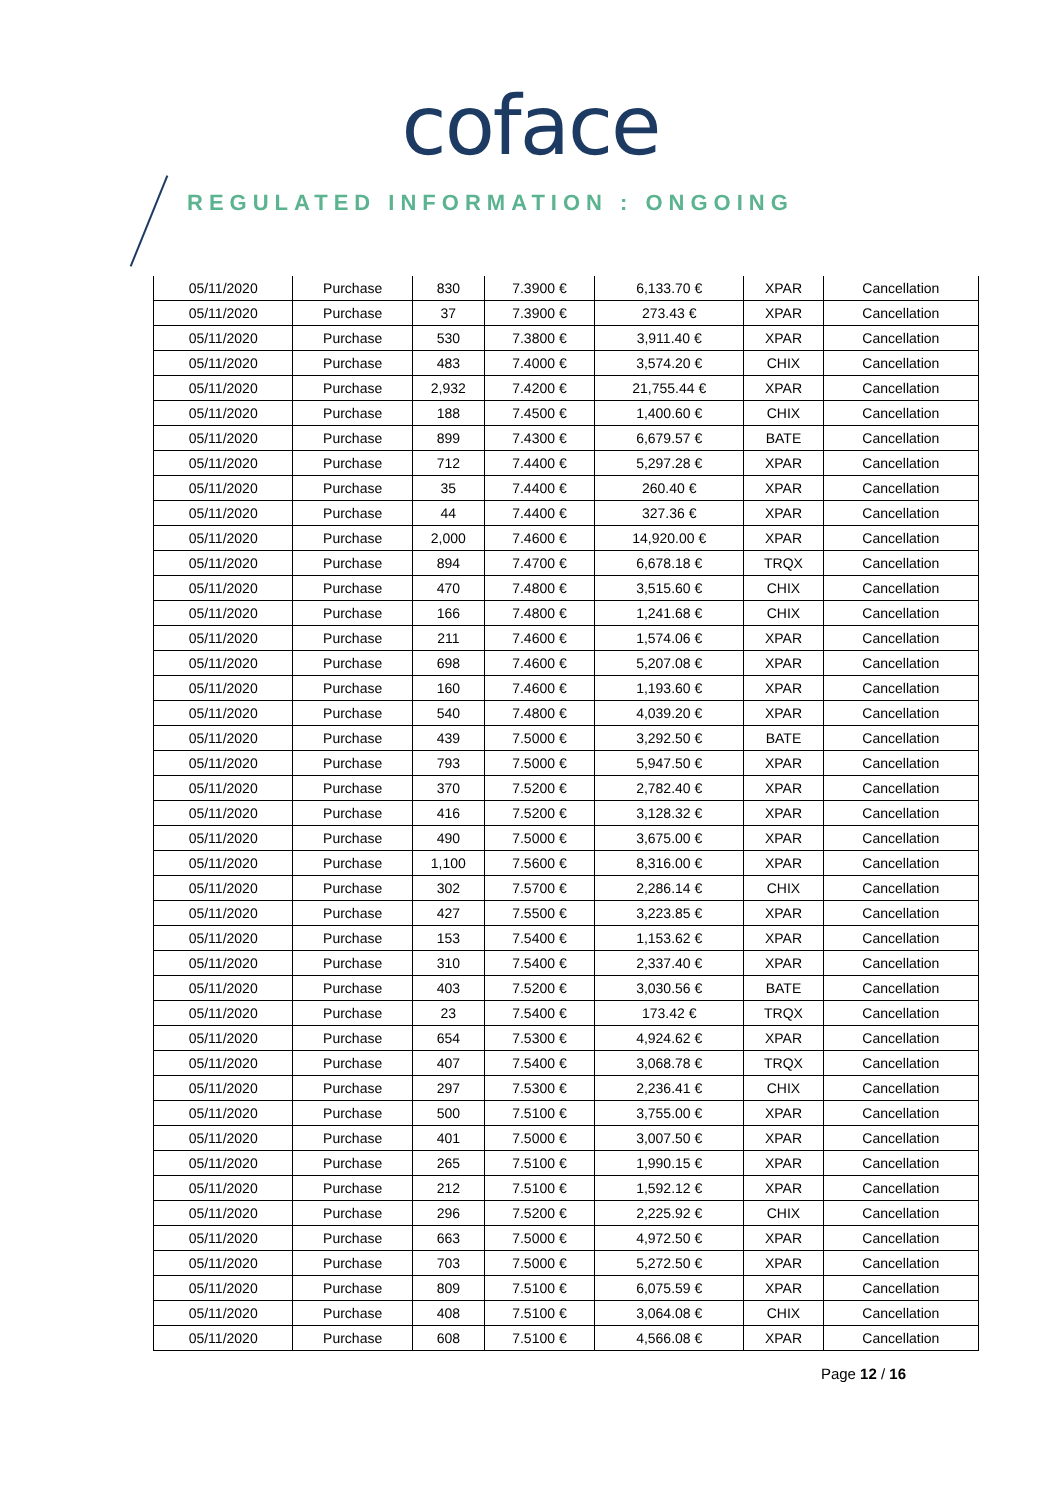coface
REGULATED INFORMATION : ONGOING
| 05/11/2020 | Purchase | 830 | 7.3900 € | 6,133.70 € | XPAR | Cancellation |
| 05/11/2020 | Purchase | 37 | 7.3900 € | 273.43 € | XPAR | Cancellation |
| 05/11/2020 | Purchase | 530 | 7.3800 € | 3,911.40 € | XPAR | Cancellation |
| 05/11/2020 | Purchase | 483 | 7.4000 € | 3,574.20 € | CHIX | Cancellation |
| 05/11/2020 | Purchase | 2,932 | 7.4200 € | 21,755.44 € | XPAR | Cancellation |
| 05/11/2020 | Purchase | 188 | 7.4500 € | 1,400.60 € | CHIX | Cancellation |
| 05/11/2020 | Purchase | 899 | 7.4300 € | 6,679.57 € | BATE | Cancellation |
| 05/11/2020 | Purchase | 712 | 7.4400 € | 5,297.28 € | XPAR | Cancellation |
| 05/11/2020 | Purchase | 35 | 7.4400 € | 260.40 € | XPAR | Cancellation |
| 05/11/2020 | Purchase | 44 | 7.4400 € | 327.36 € | XPAR | Cancellation |
| 05/11/2020 | Purchase | 2,000 | 7.4600 € | 14,920.00 € | XPAR | Cancellation |
| 05/11/2020 | Purchase | 894 | 7.4700 € | 6,678.18 € | TRQX | Cancellation |
| 05/11/2020 | Purchase | 470 | 7.4800 € | 3,515.60 € | CHIX | Cancellation |
| 05/11/2020 | Purchase | 166 | 7.4800 € | 1,241.68 € | CHIX | Cancellation |
| 05/11/2020 | Purchase | 211 | 7.4600 € | 1,574.06 € | XPAR | Cancellation |
| 05/11/2020 | Purchase | 698 | 7.4600 € | 5,207.08 € | XPAR | Cancellation |
| 05/11/2020 | Purchase | 160 | 7.4600 € | 1,193.60 € | XPAR | Cancellation |
| 05/11/2020 | Purchase | 540 | 7.4800 € | 4,039.20 € | XPAR | Cancellation |
| 05/11/2020 | Purchase | 439 | 7.5000 € | 3,292.50 € | BATE | Cancellation |
| 05/11/2020 | Purchase | 793 | 7.5000 € | 5,947.50 € | XPAR | Cancellation |
| 05/11/2020 | Purchase | 370 | 7.5200 € | 2,782.40 € | XPAR | Cancellation |
| 05/11/2020 | Purchase | 416 | 7.5200 € | 3,128.32 € | XPAR | Cancellation |
| 05/11/2020 | Purchase | 490 | 7.5000 € | 3,675.00 € | XPAR | Cancellation |
| 05/11/2020 | Purchase | 1,100 | 7.5600 € | 8,316.00 € | XPAR | Cancellation |
| 05/11/2020 | Purchase | 302 | 7.5700 € | 2,286.14 € | CHIX | Cancellation |
| 05/11/2020 | Purchase | 427 | 7.5500 € | 3,223.85 € | XPAR | Cancellation |
| 05/11/2020 | Purchase | 153 | 7.5400 € | 1,153.62 € | XPAR | Cancellation |
| 05/11/2020 | Purchase | 310 | 7.5400 € | 2,337.40 € | XPAR | Cancellation |
| 05/11/2020 | Purchase | 403 | 7.5200 € | 3,030.56 € | BATE | Cancellation |
| 05/11/2020 | Purchase | 23 | 7.5400 € | 173.42 € | TRQX | Cancellation |
| 05/11/2020 | Purchase | 654 | 7.5300 € | 4,924.62 € | XPAR | Cancellation |
| 05/11/2020 | Purchase | 407 | 7.5400 € | 3,068.78 € | TRQX | Cancellation |
| 05/11/2020 | Purchase | 297 | 7.5300 € | 2,236.41 € | CHIX | Cancellation |
| 05/11/2020 | Purchase | 500 | 7.5100 € | 3,755.00 € | XPAR | Cancellation |
| 05/11/2020 | Purchase | 401 | 7.5000 € | 3,007.50 € | XPAR | Cancellation |
| 05/11/2020 | Purchase | 265 | 7.5100 € | 1,990.15 € | XPAR | Cancellation |
| 05/11/2020 | Purchase | 212 | 7.5100 € | 1,592.12 € | XPAR | Cancellation |
| 05/11/2020 | Purchase | 296 | 7.5200 € | 2,225.92 € | CHIX | Cancellation |
| 05/11/2020 | Purchase | 663 | 7.5000 € | 4,972.50 € | XPAR | Cancellation |
| 05/11/2020 | Purchase | 703 | 7.5000 € | 5,272.50 € | XPAR | Cancellation |
| 05/11/2020 | Purchase | 809 | 7.5100 € | 6,075.59 € | XPAR | Cancellation |
| 05/11/2020 | Purchase | 408 | 7.5100 € | 3,064.08 € | CHIX | Cancellation |
| 05/11/2020 | Purchase | 608 | 7.5100 € | 4,566.08 € | XPAR | Cancellation |
Page 12 / 16